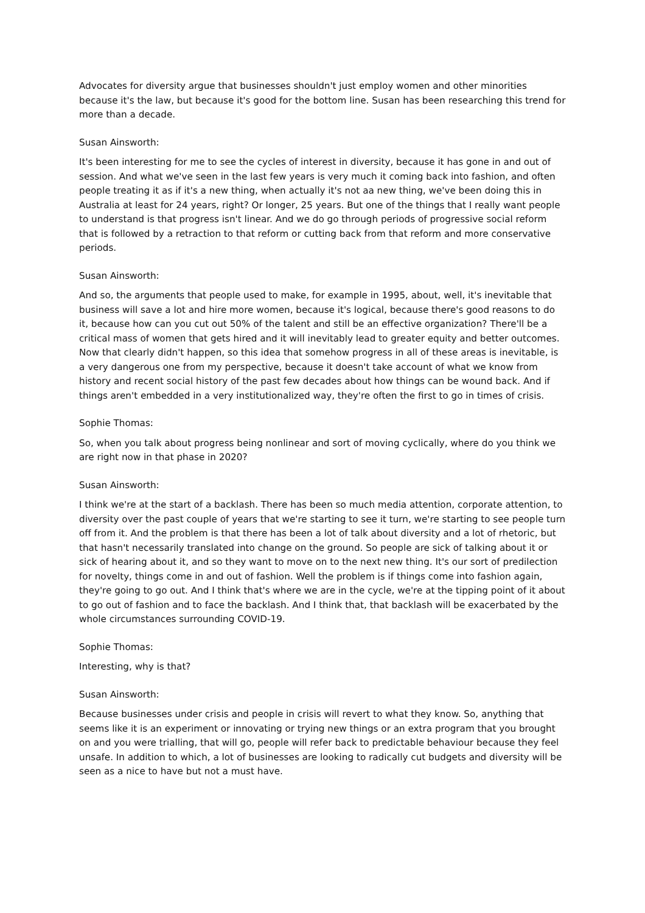Advocates for diversity argue that businesses shouldn't just employ women and other minorities because it's the law, but because it's good for the bottom line. Susan has been researching this trend for more than a decade.
Susan Ainsworth:
It's been interesting for me to see the cycles of interest in diversity, because it has gone in and out of session. And what we've seen in the last few years is very much it coming back into fashion, and often people treating it as if it's a new thing, when actually it's not aa new thing, we've been doing this in Australia at least for 24 years, right? Or longer, 25 years. But one of the things that I really want people to understand is that progress isn't linear. And we do go through periods of progressive social reform that is followed by a retraction to that reform or cutting back from that reform and more conservative periods.
Susan Ainsworth:
And so, the arguments that people used to make, for example in 1995, about, well, it's inevitable that business will save a lot and hire more women, because it's logical, because there's good reasons to do it, because how can you cut out 50% of the talent and still be an effective organization? There'll be a critical mass of women that gets hired and it will inevitably lead to greater equity and better outcomes. Now that clearly didn't happen, so this idea that somehow progress in all of these areas is inevitable, is a very dangerous one from my perspective, because it doesn't take account of what we know from history and recent social history of the past few decades about how things can be wound back. And if things aren't embedded in a very institutionalized way, they're often the first to go in times of crisis.
Sophie Thomas:
So, when you talk about progress being nonlinear and sort of moving cyclically, where do you think we are right now in that phase in 2020?
Susan Ainsworth:
I think we're at the start of a backlash. There has been so much media attention, corporate attention, to diversity over the past couple of years that we're starting to see it turn, we're starting to see people turn off from it. And the problem is that there has been a lot of talk about diversity and a lot of rhetoric, but that hasn't necessarily translated into change on the ground. So people are sick of talking about it or sick of hearing about it, and so they want to move on to the next new thing. It's our sort of predilection for novelty, things come in and out of fashion. Well the problem is if things come into fashion again, they're going to go out. And I think that's where we are in the cycle, we're at the tipping point of it about to go out of fashion and to face the backlash. And I think that, that backlash will be exacerbated by the whole circumstances surrounding COVID-19.
Sophie Thomas:
Interesting, why is that?
Susan Ainsworth:
Because businesses under crisis and people in crisis will revert to what they know. So, anything that seems like it is an experiment or innovating or trying new things or an extra program that you brought on and you were trialling, that will go, people will refer back to predictable behaviour because they feel unsafe. In addition to which, a lot of businesses are looking to radically cut budgets and diversity will be seen as a nice to have but not a must have.